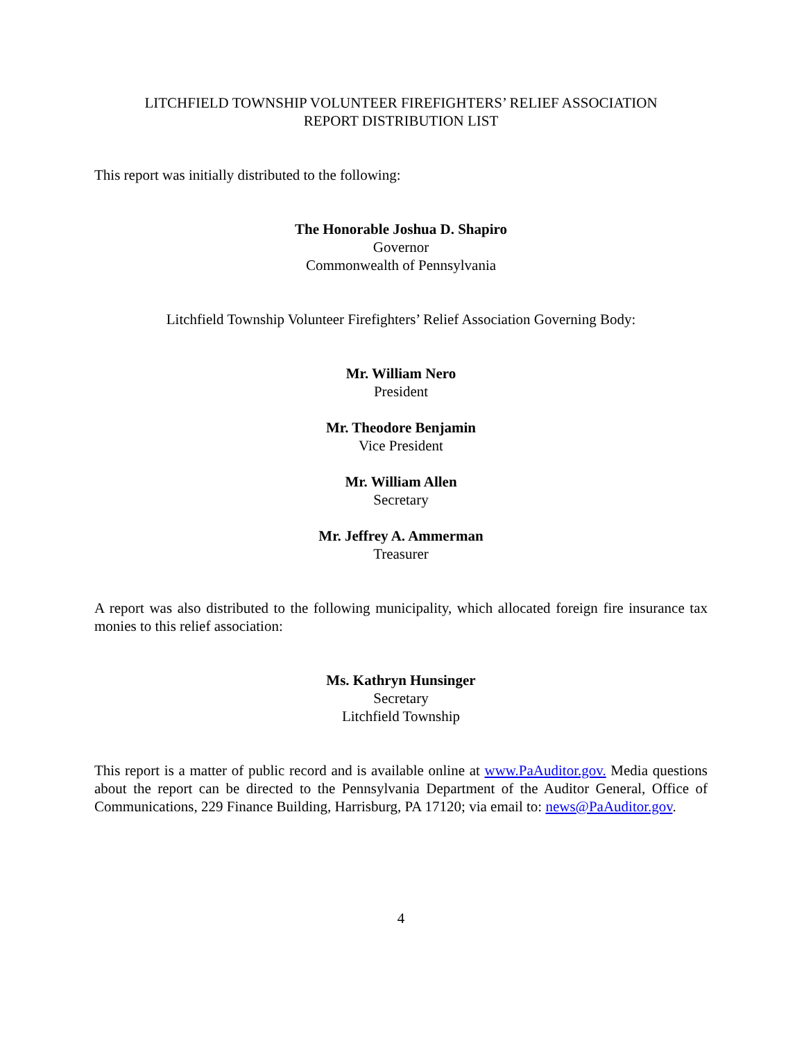LITCHFIELD TOWNSHIP VOLUNTEER FIREFIGHTERS’ RELIEF ASSOCIATION
REPORT DISTRIBUTION LIST
This report was initially distributed to the following:
The Honorable Joshua D. Shapiro
Governor
Commonwealth of Pennsylvania
Litchfield Township Volunteer Firefighters’ Relief Association Governing Body:
Mr. William Nero
President
Mr. Theodore Benjamin
Vice President
Mr. William Allen
Secretary
Mr. Jeffrey A. Ammerman
Treasurer
A report was also distributed to the following municipality, which allocated foreign fire insurance tax monies to this relief association:
Ms. Kathryn Hunsinger
Secretary
Litchfield Township
This report is a matter of public record and is available online at www.PaAuditor.gov. Media questions about the report can be directed to the Pennsylvania Department of the Auditor General, Office of Communications, 229 Finance Building, Harrisburg, PA 17120; via email to: news@PaAuditor.gov.
4